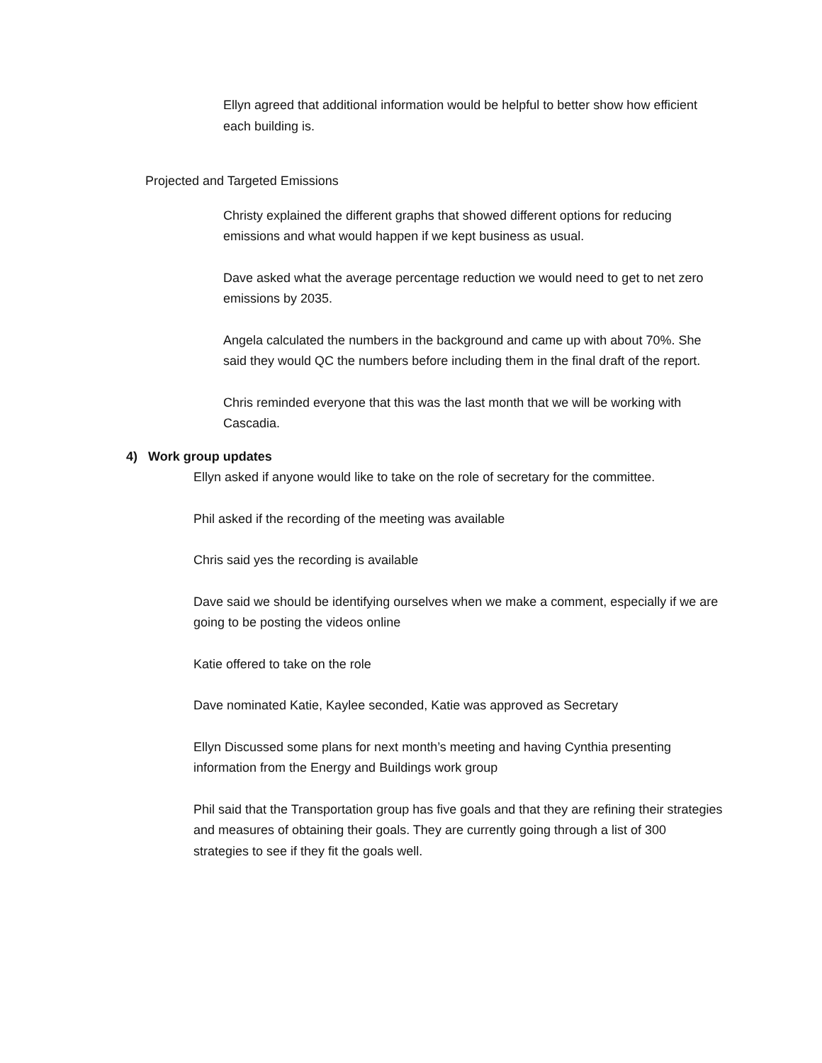Ellyn agreed that additional information would be helpful to better show how efficient each building is.
Projected and Targeted Emissions
Christy explained the different graphs that showed different options for reducing emissions and what would happen if we kept business as usual.
Dave asked what the average percentage reduction we would need to get to net zero emissions by 2035.
Angela calculated the numbers in the background and came up with about 70%. She said they would QC the numbers before including them in the final draft of the report.
Chris reminded everyone that this was the last month that we will be working with Cascadia.
4) Work group updates
Ellyn asked if anyone would like to take on the role of secretary for the committee.
Phil asked if the recording of the meeting was available
Chris said yes the recording is available
Dave said we should be identifying ourselves when we make a comment, especially if we are going to be posting the videos online
Katie offered to take on the role
Dave nominated Katie, Kaylee seconded, Katie was approved as Secretary
Ellyn Discussed some plans for next month’s meeting and having Cynthia presenting information from the Energy and Buildings work group
Phil said that the Transportation group has five goals and that they are refining their strategies and measures of obtaining their goals. They are currently going through a list of 300 strategies to see if they fit the goals well.